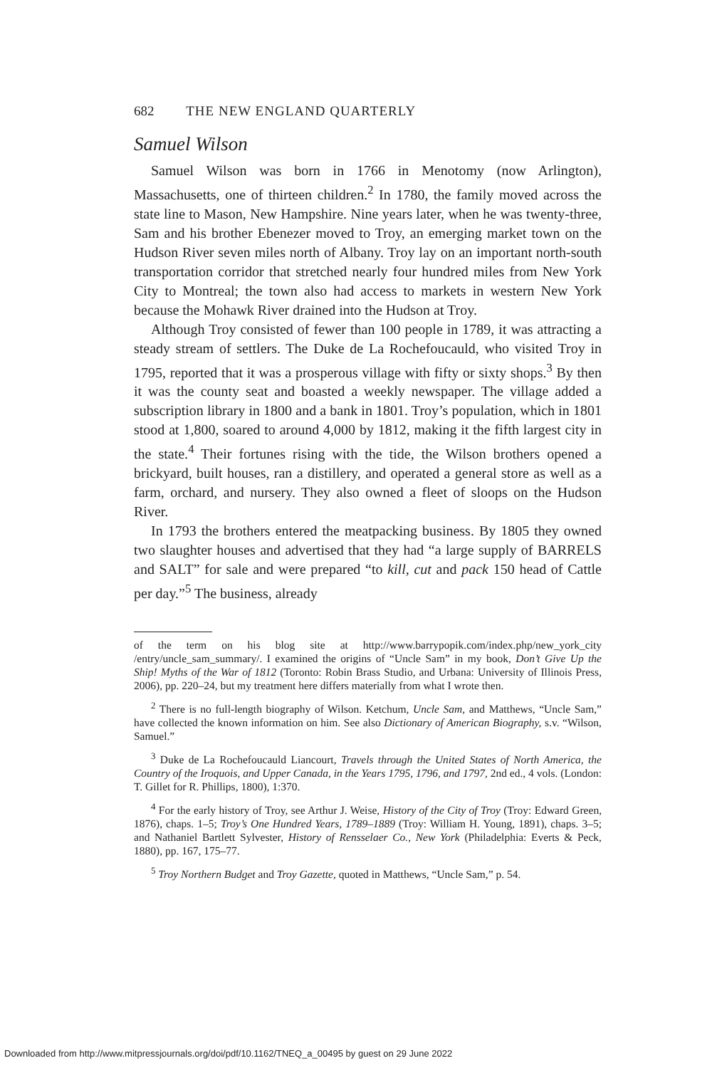682 THE NEW ENGLAND QUARTERLY
Samuel Wilson
Samuel Wilson was born in 1766 in Menotomy (now Arlington), Massachusetts, one of thirteen children.<sup>2</sup> In 1780, the family moved across the state line to Mason, New Hampshire. Nine years later, when he was twenty-three, Sam and his brother Ebenezer moved to Troy, an emerging market town on the Hudson River seven miles north of Albany. Troy lay on an important north-south transportation corridor that stretched nearly four hundred miles from New York City to Montreal; the town also had access to markets in western New York because the Mohawk River drained into the Hudson at Troy.
Although Troy consisted of fewer than 100 people in 1789, it was attracting a steady stream of settlers. The Duke de La Rochefoucauld, who visited Troy in 1795, reported that it was a prosperous village with fifty or sixty shops.<sup>3</sup> By then it was the county seat and boasted a weekly newspaper. The village added a subscription library in 1800 and a bank in 1801. Troy’s population, which in 1801 stood at 1,800, soared to around 4,000 by 1812, making it the fifth largest city in the state.<sup>4</sup> Their fortunes rising with the tide, the Wilson brothers opened a brickyard, built houses, ran a distillery, and operated a general store as well as a farm, orchard, and nursery. They also owned a fleet of sloops on the Hudson River.
In 1793 the brothers entered the meatpacking business. By 1805 they owned two slaughter houses and advertised that they had “a large supply of BARRELS and SALT” for sale and were prepared “to kill, cut and pack 150 head of Cattle per day.”<sup>5</sup> The business, already
of the term on his blog site at http://www.barrypopik.com/index.php/new_york_city /entry/uncle_sam_summary/. I examined the origins of “Uncle Sam” in my book, Don’t Give Up the Ship! Myths of the War of 1812 (Toronto: Robin Brass Studio, and Urbana: University of Illinois Press, 2006), pp. 220–24, but my treatment here differs materially from what I wrote then.
<sup>2</sup> There is no full-length biography of Wilson. Ketchum, Uncle Sam, and Matthews, “Uncle Sam,” have collected the known information on him. See also Dictionary of American Biography, s.v. “Wilson, Samuel.”
<sup>3</sup> Duke de La Rochefoucauld Liancourt, Travels through the United States of North America, the Country of the Iroquois, and Upper Canada, in the Years 1795, 1796, and 1797, 2nd ed., 4 vols. (London: T. Gillet for R. Phillips, 1800), 1:370.
<sup>4</sup> For the early history of Troy, see Arthur J. Weise, History of the City of Troy (Troy: Edward Green, 1876), chaps. 1–5; Troy’s One Hundred Years, 1789–1889 (Troy: William H. Young, 1891), chaps. 3–5; and Nathaniel Bartlett Sylvester, History of Rensselaer Co., New York (Philadelphia: Everts & Peck, 1880), pp. 167, 175–77.
<sup>5</sup> Troy Northern Budget and Troy Gazette, quoted in Matthews, “Uncle Sam,” p. 54.
Downloaded from http://www.mitpressjournals.org/doi/pdf/10.1162/TNEQ_a_00495 by guest on 29 June 2022